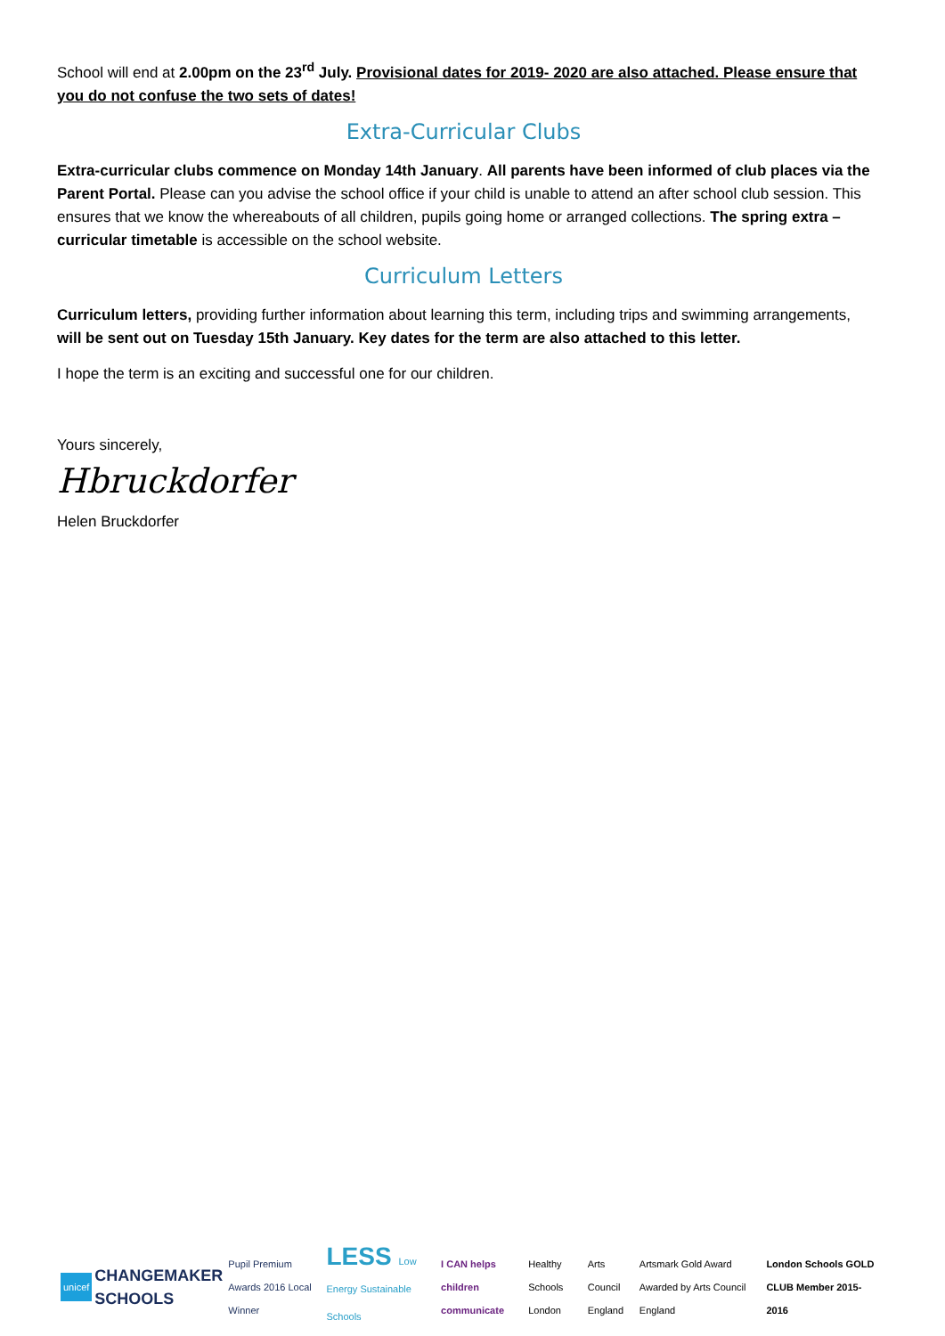School will end at 2.00pm on the 23<sup>rd</sup> July. Provisional dates for 2019- 2020 are also attached. Please ensure that you do not confuse the two sets of dates!
Extra-Curricular Clubs
Extra-curricular clubs commence on Monday 14th January. All parents have been informed of club places via the Parent Portal. Please can you advise the school office if your child is unable to attend an after school club session. This ensures that we know the whereabouts of all children, pupils going home or arranged collections. The spring extra –curricular timetable is accessible on the school website.
Curriculum Letters
Curriculum letters, providing further information about learning this term, including trips and swimming arrangements, will be sent out on Tuesday 15th January. Key dates for the term are also attached to this letter.
I hope the term is an exciting and successful one for our children.
Yours sincerely,
Hbruckdorfer
Helen Bruckdorfer
unicef
CHANGEMAKER SCHOOLS
Pupil Premium Awards 2016 Local Winner
LESS Low Energy Sustainable Schools
I CAN helps children communicate
Healthy Schools London Arts Council England
Artsmark Gold Award Awarded by Arts Council England
London Schools GOLD CLUB Member 2015-2016